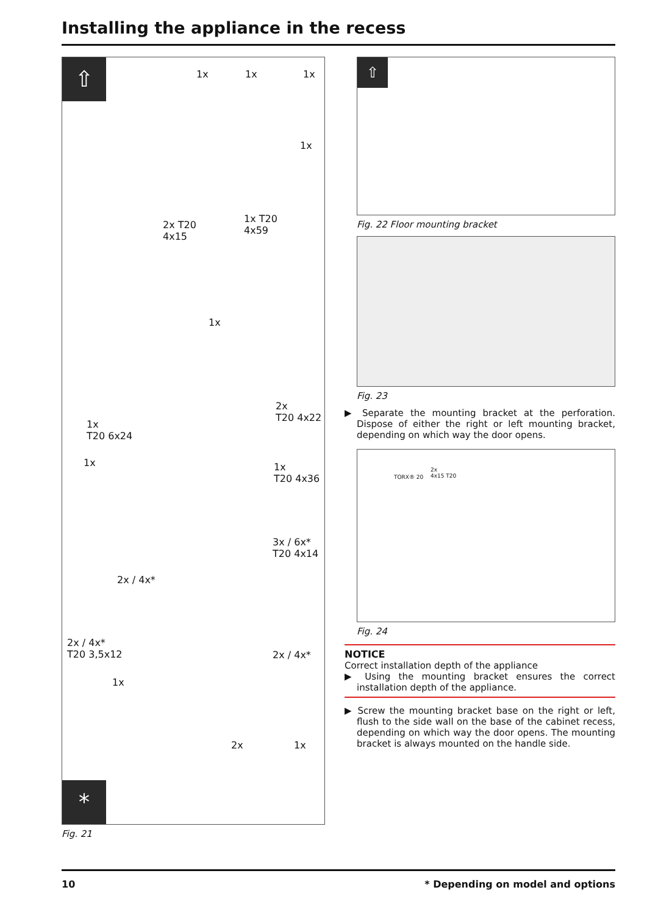Installing the appliance in the recess
⇧
1x 1x 1x
1x
2x T20
4x15
1x T20
4x59
1x
2x
T20 4x22
1x
T20 6x24
1x 1x
T20 4x36
3x / 6x*
T20 4x14
2x / 4x*
2x / 4x*
T20 3,5x12 2x / 4x*
1x
2x 1x
*
Fig. 21
⇧
Fig. 22 Floor mounting bracket
Fig. 23
▶ Separate the mounting bracket at the perforation. Dispose of either the right or left mounting bracket, depending on which way the door opens.
TORX® 20
2x
4x15 T20
Fig. 24
NOTICE
Correct installation depth of the appliance
▶ Using the mounting bracket ensures the correct installation depth of the appliance.
▶ Screw the mounting bracket base on the right or left, flush to the side wall on the base of the cabinet recess, depending on which way the door opens. The mounting bracket is always mounted on the handle side.
10 * Depending on model and options